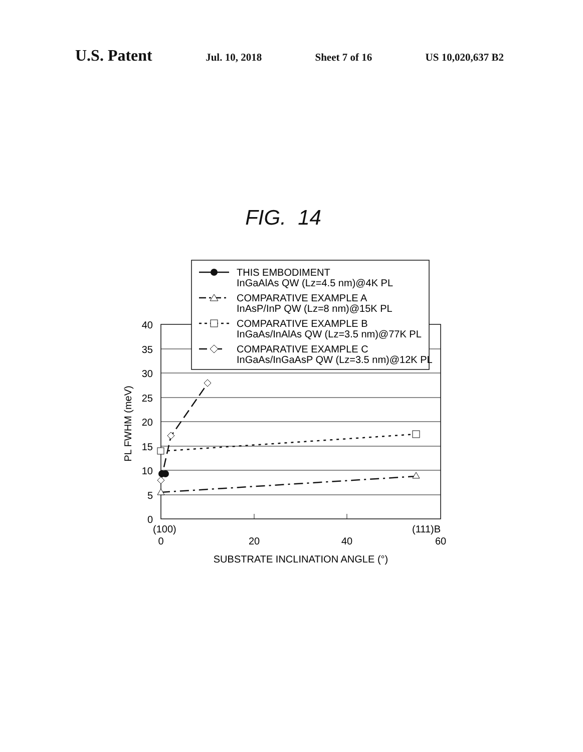U.S. Patent Jul. 10, 2018 Sheet 7 of 16 US 10,020,637 B2
FIG. 14
0
5
10
15
20
25
30
35
40
(100)
(111)B
0
20
40
60
SUBSTRATE INCLINATION ANGLE (°)
PL FWHM (meV)
THIS EMBODIMENT
InGaAlAs QW (Lz=4.5 nm)@4K PL
COMPARATIVE EXAMPLE A
InAsP/InP QW (Lz=8 nm)@15K PL
COMPARATIVE EXAMPLE B
InGaAs/InAlAs QW (Lz=3.5 nm)@77K PL
COMPARATIVE EXAMPLE C
InGaAs/InGaAsP QW (Lz=3.5 nm)@12K PL